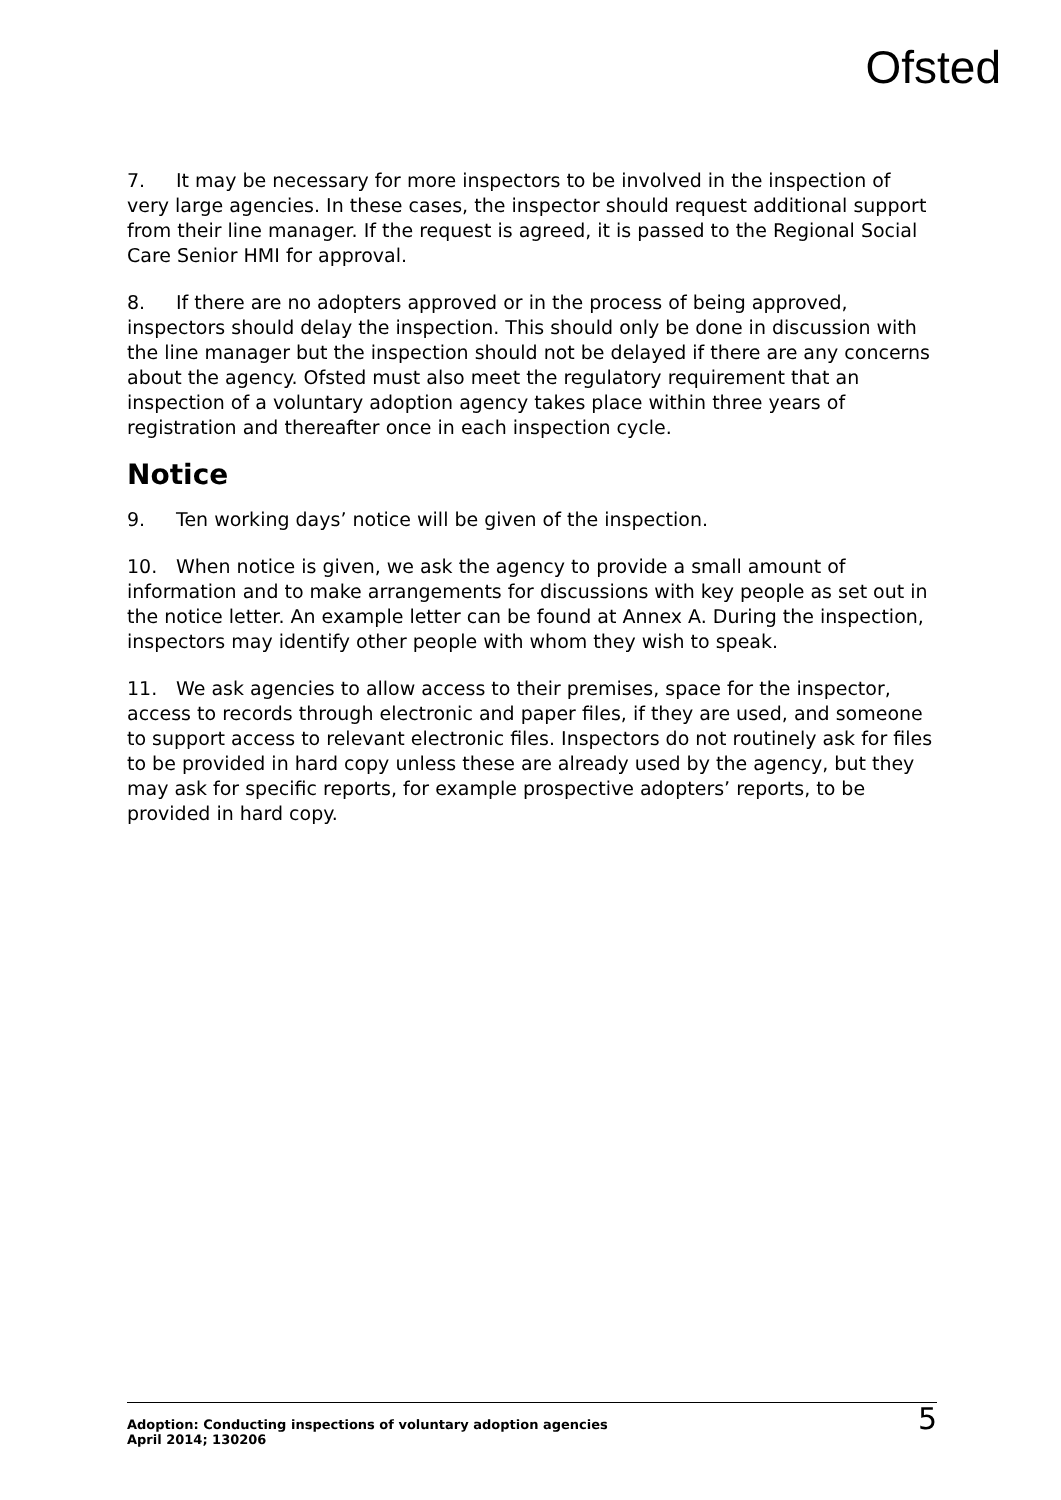Ofsted
7. It may be necessary for more inspectors to be involved in the inspection of very large agencies. In these cases, the inspector should request additional support from their line manager. If the request is agreed, it is passed to the Regional Social Care Senior HMI for approval.
8. If there are no adopters approved or in the process of being approved, inspectors should delay the inspection. This should only be done in discussion with the line manager but the inspection should not be delayed if there are any concerns about the agency. Ofsted must also meet the regulatory requirement that an inspection of a voluntary adoption agency takes place within three years of registration and thereafter once in each inspection cycle.
Notice
9. Ten working days’ notice will be given of the inspection.
10. When notice is given, we ask the agency to provide a small amount of information and to make arrangements for discussions with key people as set out in the notice letter. An example letter can be found at Annex A. During the inspection, inspectors may identify other people with whom they wish to speak.
11. We ask agencies to allow access to their premises, space for the inspector, access to records through electronic and paper files, if they are used, and someone to support access to relevant electronic files. Inspectors do not routinely ask for files to be provided in hard copy unless these are already used by the agency, but they may ask for specific reports, for example prospective adopters’ reports, to be provided in hard copy.
Adoption: Conducting inspections of voluntary adoption agencies
April 2014; 130206
5